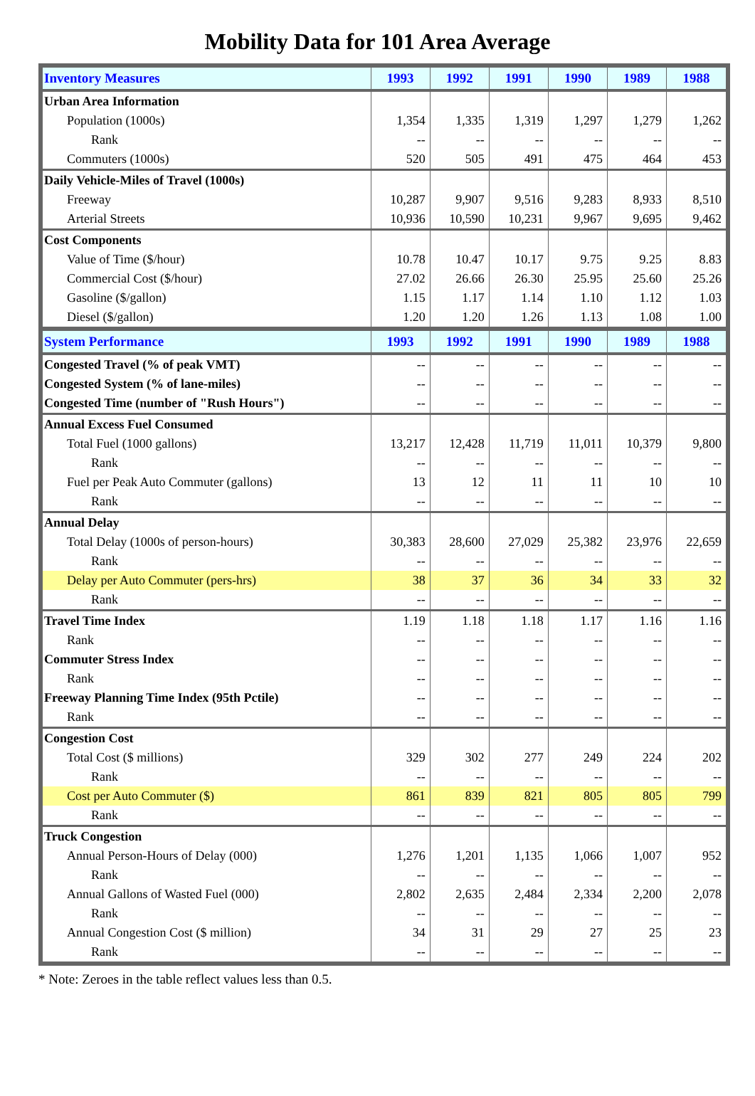Mobility Data for 101 Area Average
| Inventory Measures | 1993 | 1992 | 1991 | 1990 | 1989 | 1988 |
| --- | --- | --- | --- | --- | --- | --- |
| Urban Area Information | | | | | | |
| Population (1000s) | 1,354 | 1,335 | 1,319 | 1,297 | 1,279 | 1,262 |
| Rank | -- | -- | -- | -- | -- | -- |
| Commuters (1000s) | 520 | 505 | 491 | 475 | 464 | 453 |
| Daily Vehicle-Miles of Travel (1000s) | | | | | | |
| Freeway | 10,287 | 9,907 | 9,516 | 9,283 | 8,933 | 8,510 |
| Arterial Streets | 10,936 | 10,590 | 10,231 | 9,967 | 9,695 | 9,462 |
| Cost Components | | | | | | |
| Value of Time ($/hour) | 10.78 | 10.47 | 10.17 | 9.75 | 9.25 | 8.83 |
| Commercial Cost ($/hour) | 27.02 | 26.66 | 26.30 | 25.95 | 25.60 | 25.26 |
| Gasoline ($/gallon) | 1.15 | 1.17 | 1.14 | 1.10 | 1.12 | 1.03 |
| Diesel ($/gallon) | 1.20 | 1.20 | 1.26 | 1.13 | 1.08 | 1.00 |
| System Performance | 1993 | 1992 | 1991 | 1990 | 1989 | 1988 |
| Congested Travel (% of peak VMT) | -- | -- | -- | -- | -- | -- |
| Congested System (% of lane-miles) | -- | -- | -- | -- | -- | -- |
| Congested Time (number of "Rush Hours") | -- | -- | -- | -- | -- | -- |
| Annual Excess Fuel Consumed | | | | | | |
| Total Fuel (1000 gallons) | 13,217 | 12,428 | 11,719 | 11,011 | 10,379 | 9,800 |
| Rank | -- | -- | -- | -- | -- | -- |
| Fuel per Peak Auto Commuter (gallons) | 13 | 12 | 11 | 11 | 10 | 10 |
| Rank | -- | -- | -- | -- | -- | -- |
| Annual Delay | | | | | | |
| Total Delay (1000s of person-hours) | 30,383 | 28,600 | 27,029 | 25,382 | 23,976 | 22,659 |
| Rank | -- | -- | -- | -- | -- | -- |
| Delay per Auto Commuter (pers-hrs) | 38 | 37 | 36 | 34 | 33 | 32 |
| Rank | -- | -- | -- | -- | -- | -- |
| Travel Time Index | 1.19 | 1.18 | 1.18 | 1.17 | 1.16 | 1.16 |
| Rank | -- | -- | -- | -- | -- | -- |
| Commuter Stress Index | -- | -- | -- | -- | -- | -- |
| Rank | -- | -- | -- | -- | -- | -- |
| Freeway Planning Time Index (95th Pctile) | -- | -- | -- | -- | -- | -- |
| Rank | -- | -- | -- | -- | -- | -- |
| Congestion Cost | | | | | | |
| Total Cost ($ millions) | 329 | 302 | 277 | 249 | 224 | 202 |
| Rank | -- | -- | -- | -- | -- | -- |
| Cost per Auto Commuter ($) | 861 | 839 | 821 | 805 | 805 | 799 |
| Rank | -- | -- | -- | -- | -- | -- |
| Truck Congestion | | | | | | |
| Annual Person-Hours of Delay (000) | 1,276 | 1,201 | 1,135 | 1,066 | 1,007 | 952 |
| Rank | -- | -- | -- | -- | -- | -- |
| Annual Gallons of Wasted Fuel (000) | 2,802 | 2,635 | 2,484 | 2,334 | 2,200 | 2,078 |
| Rank | -- | -- | -- | -- | -- | -- |
| Annual Congestion Cost ($ million) | 34 | 31 | 29 | 27 | 25 | 23 |
| Rank | -- | -- | -- | -- | -- | -- |
* Note: Zeroes in the table reflect values less than 0.5.